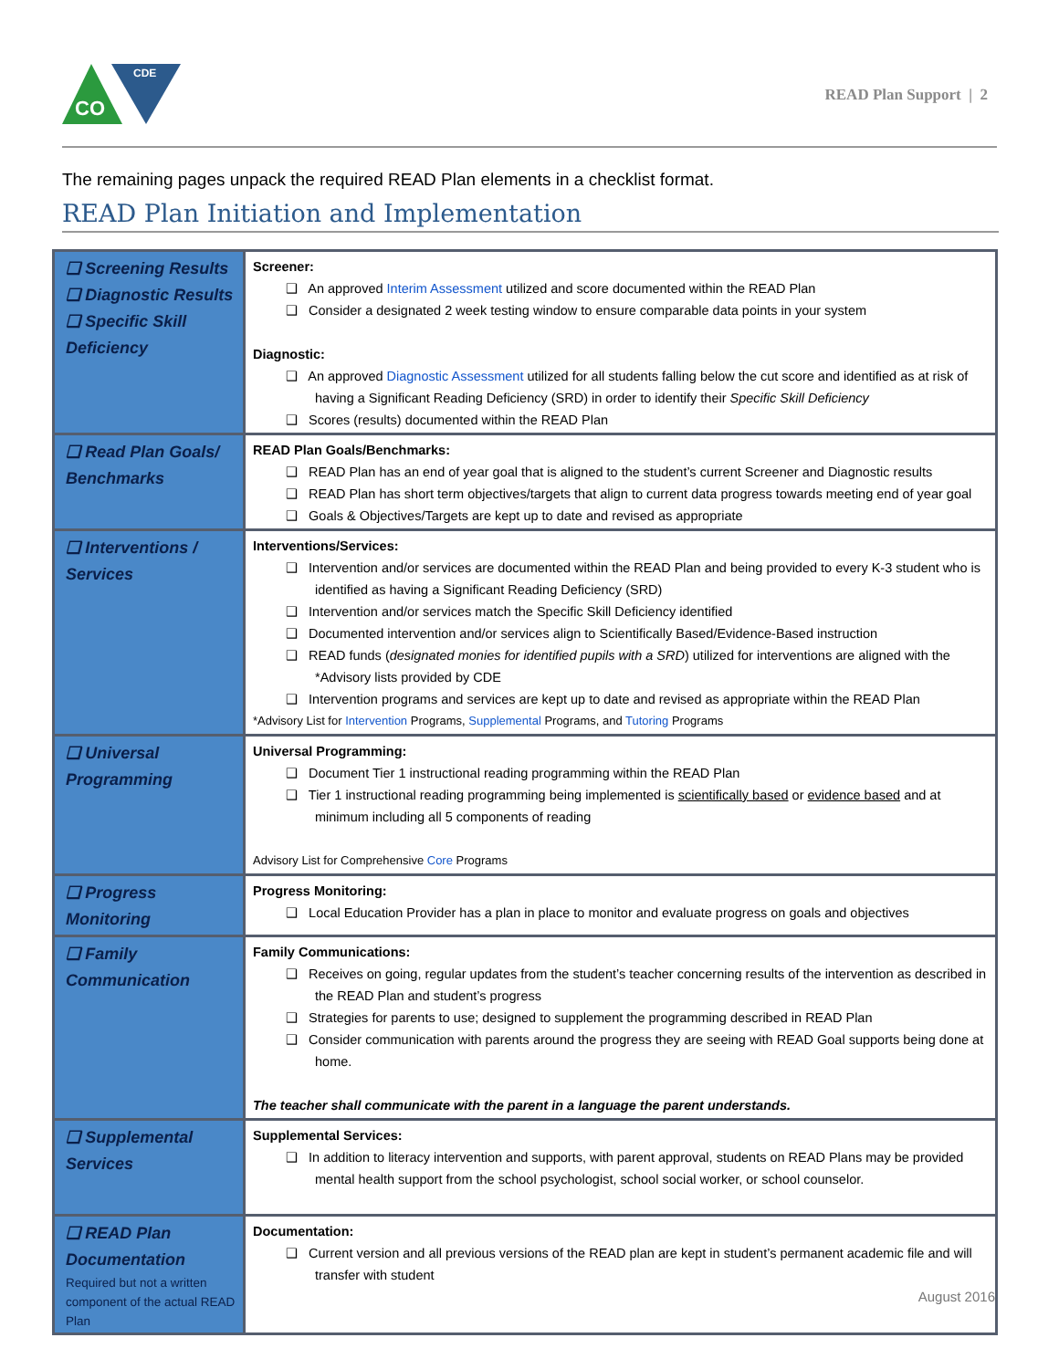CO
CDE
READ Plan Support | 2
The remaining pages unpack the required READ Plan elements in a checklist format.
READ Plan Initiation and Implementation
| ❑ Screening Results ❑ Diagnostic Results ❑ Specific Skill Deficiency | Screener: ❑ An approved Interim Assessment utilized and score documented within the READ Plan ❑ Consider a designated 2 week testing window to ensure comparable data points in your system Diagnostic: ❑ An approved Diagnostic Assessment utilized for all students falling below the cut score and identified as at risk of having a Significant Reading Deficiency (SRD) in order to identify their Specific Skill Deficiency ❑ Scores (results) documented within the READ Plan |
| ❑ Read Plan Goals/ Benchmarks | READ Plan Goals/Benchmarks: ❑ READ Plan has an end of year goal that is aligned to the student’s current Screener and Diagnostic results ❑ READ Plan has short term objectives/targets that align to current data progress towards meeting end of year goal ❑ Goals & Objectives/Targets are kept up to date and revised as appropriate |
| ❑ Interventions / Services | Interventions/Services: ❑ Intervention and/or services are documented within the READ Plan and being provided to every K-3 student who is identified as having a Significant Reading Deficiency (SRD) ❑ Intervention and/or services match the Specific Skill Deficiency identified ❑ Documented intervention and/or services align to Scientifically Based/Evidence-Based instruction ❑ READ funds ( designated monies for identified pupils with a SRD ) utilized for interventions are aligned with the *Advisory lists provided by CDE ❑ Intervention programs and services are kept up to date and revised as appropriate within the READ Plan *Advisory List for Intervention Programs, Supplemental Programs, and Tutoring Programs |
| ❑ Universal Programming | Universal Programming: ❑ Document Tier 1 instructional reading programming within the READ Plan ❑ Tier 1 instructional reading programming being implemented is scientifically based or evidence based and at minimum including all 5 components of reading Advisory List for Comprehensive Core Programs |
| ❑ Progress Monitoring | Progress Monitoring: ❑ Local Education Provider has a plan in place to monitor and evaluate progress on goals and objectives |
| ❑ Family Communication | Family Communications: ❑ Receives on going, regular updates from the student’s teacher concerning results of the intervention as described in the READ Plan and student’s progress ❑ Strategies for parents to use; designed to supplement the programming described in READ Plan ❑ Consider communication with parents around the progress they are seeing with READ Goal supports being done at home. The teacher shall communicate with the parent in a language the parent understands. |
| ❑ Supplemental Services | Supplemental Services: ❑ In addition to literacy intervention and supports, with parent approval, students on READ Plans may be provided mental health support from the school psychologist, school social worker, or school counselor. |
| ❑ READ Plan Documentation Required but not a written component of the actual READ Plan | Documentation: ❑ Current version and all previous versions of the READ plan are kept in student’s permanent academic file and will transfer with student |
August 2016